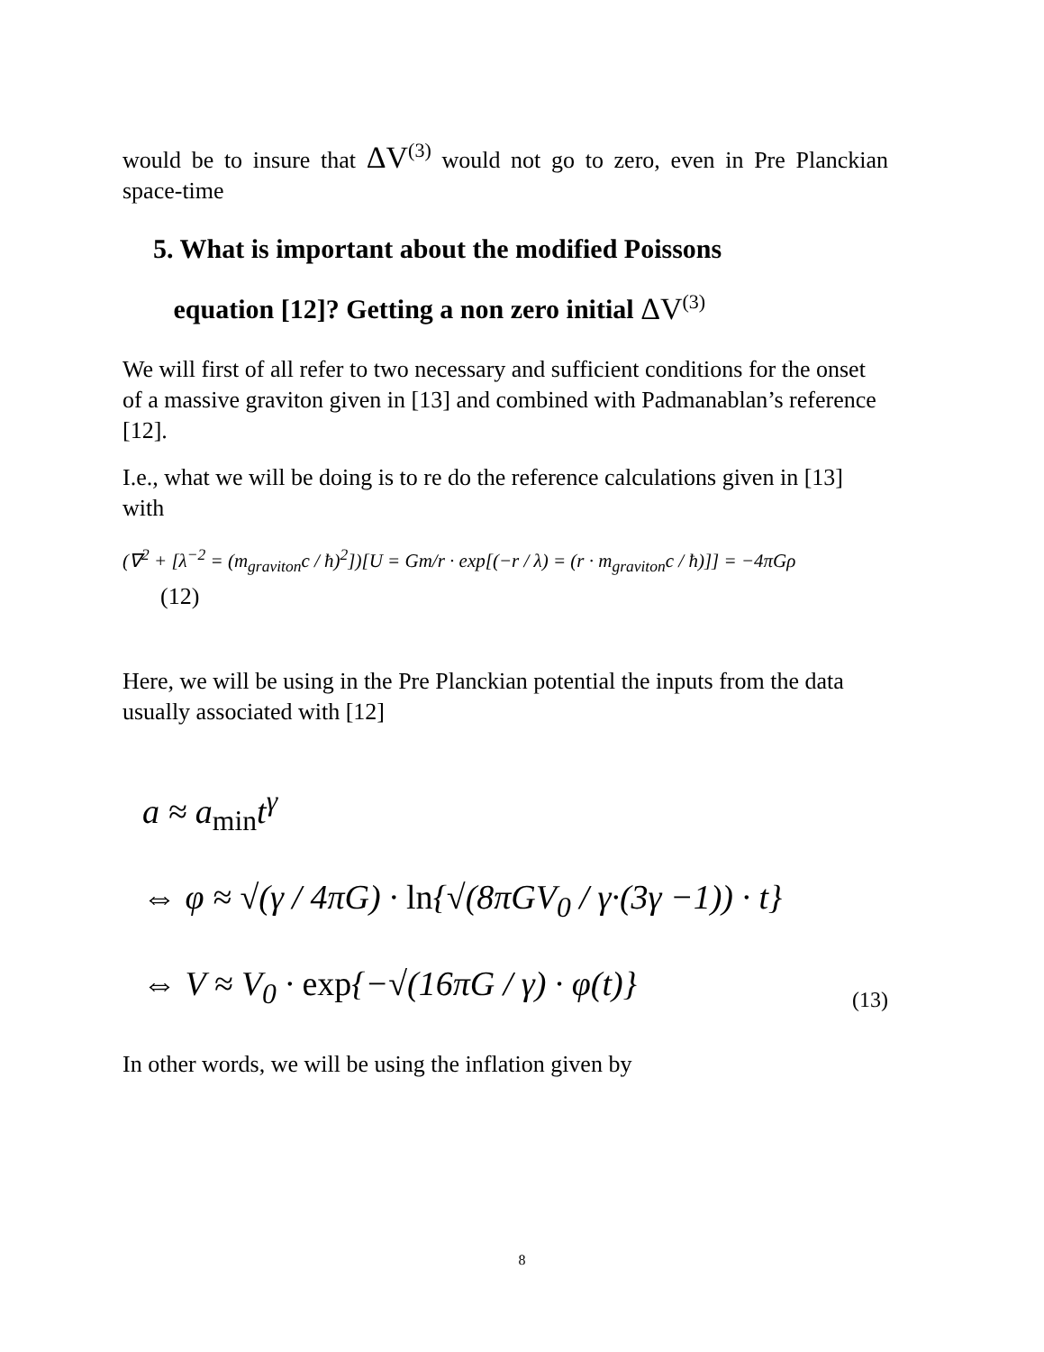would be to insure that ΔV<sup>(3)</sup> would not go to zero, even in Pre Planckian space-time
5. What is important about the modified Poissons
equation [12]? Getting a non zero initial ΔV<sup>(3)</sup>
We will first of all refer to two necessary and sufficient conditions for the onset of a massive graviton given in [13] and combined with Padmanablan’s reference [12].
I.e., what we will be doing is to re do the reference calculations given in [13] with
(∇<sup>2</sup> + [λ<sup>−2</sup> = (m<sub>graviton</sub>c / ħ)<sup>2</sup>])[U = Gm/r · exp[(−r / λ) = (r · m<sub>graviton</sub>c / ħ)]] = −4πGρ
(12)
Here, we will be using in the Pre Planckian potential the inputs from the data usually associated with [12]
a ≈ a<sub>min</sub>t<sup>γ</sup>
⇔ φ ≈ √(γ / 4πG) · ln{√(8πGV<sub>0</sub> / γ·(3γ −1)) · t}
⇔ V ≈ V<sub>0</sub> · exp{−√(16πG / γ) · φ(t)}
(13)
In other words, we will be using the inflation given by
8